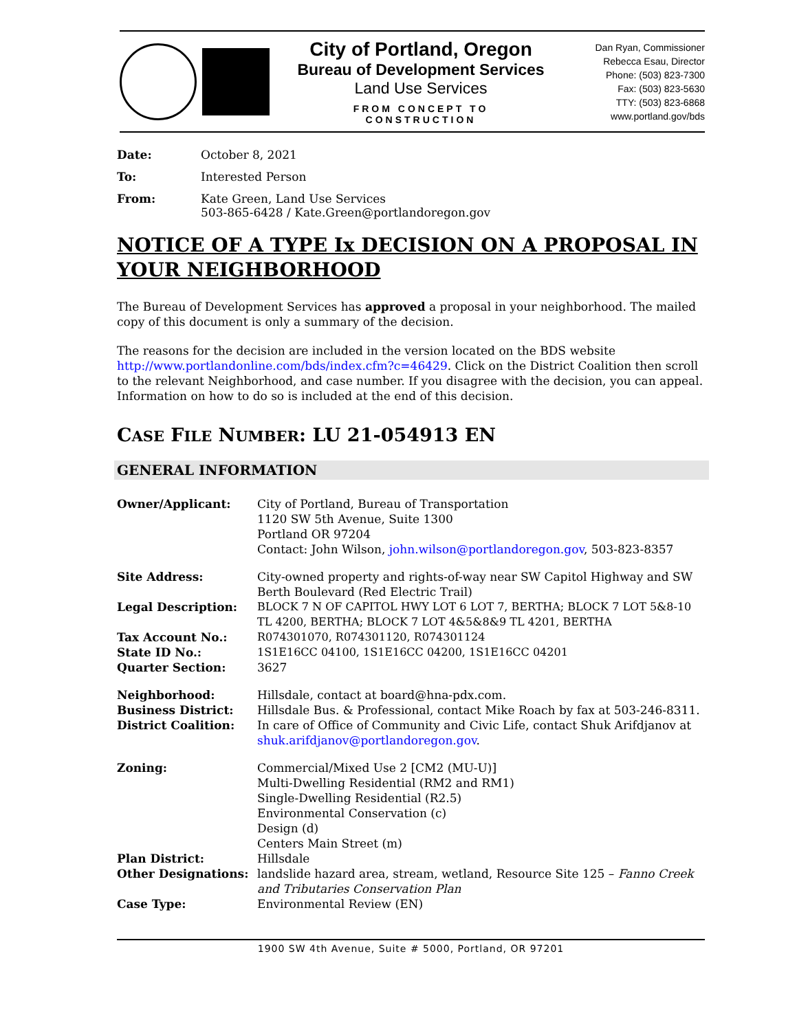City of Portland, Oregon
Bureau of Development Services
Land Use Services
FROM CONCEPT TO CONSTRUCTION
Dan Ryan, Commissioner
Rebecca Esau, Director
Phone: (503) 823-7300
Fax: (503) 823-5630
TTY: (503) 823-6868
www.portland.gov/bds
Date: October 8, 2021
To: Interested Person
From: Kate Green, Land Use Services
503-865-6428 / Kate.Green@portlandoregon.gov
NOTICE OF A TYPE Ix DECISION ON A PROPOSAL IN YOUR NEIGHBORHOOD
The Bureau of Development Services has approved a proposal in your neighborhood. The mailed copy of this document is only a summary of the decision.
The reasons for the decision are included in the version located on the BDS website http://www.portlandonline.com/bds/index.cfm?c=46429. Click on the District Coalition then scroll to the relevant Neighborhood, and case number. If you disagree with the decision, you can appeal. Information on how to do so is included at the end of this decision.
CASE FILE NUMBER: LU 21-054913 EN
GENERAL INFORMATION
Owner/Applicant: City of Portland, Bureau of Transportation
1120 SW 5th Avenue, Suite 1300
Portland OR 97204
Contact: John Wilson, john.wilson@portlandoregon.gov, 503-823-8357
Site Address: City-owned property and rights-of-way near SW Capitol Highway and SW Berth Boulevard (Red Electric Trail)
Legal Description: BLOCK 7 N OF CAPITOL HWY LOT 6 LOT 7, BERTHA; BLOCK 7 LOT 5&8-10 TL 4200, BERTHA; BLOCK 7 LOT 4&5&8&9 TL 4201, BERTHA
Tax Account No.: R074301070, R074301120, R074301124
State ID No.: 1S1E16CC 04100, 1S1E16CC 04200, 1S1E16CC 04201
Quarter Section: 3627
Neighborhood: Hillsdale, contact at board@hna-pdx.com.
Business District: Hillsdale Bus. & Professional, contact Mike Roach by fax at 503-246-8311.
District Coalition: In care of Office of Community and Civic Life, contact Shuk Arifdjanov at shuk.arifdjanov@portlandoregon.gov.
Zoning: Commercial/Mixed Use 2 [CM2 (MU-U)]
Multi-Dwelling Residential (RM2 and RM1)
Single-Dwelling Residential (R2.5)
Environmental Conservation (c)
Design (d)
Centers Main Street (m)
Plan District: Hillsdale
Other Designations: landslide hazard area, stream, wetland, Resource Site 125 – Fanno Creek and Tributaries Conservation Plan
Case Type: Environmental Review (EN)
1900 SW 4th Avenue, Suite # 5000, Portland, OR 97201